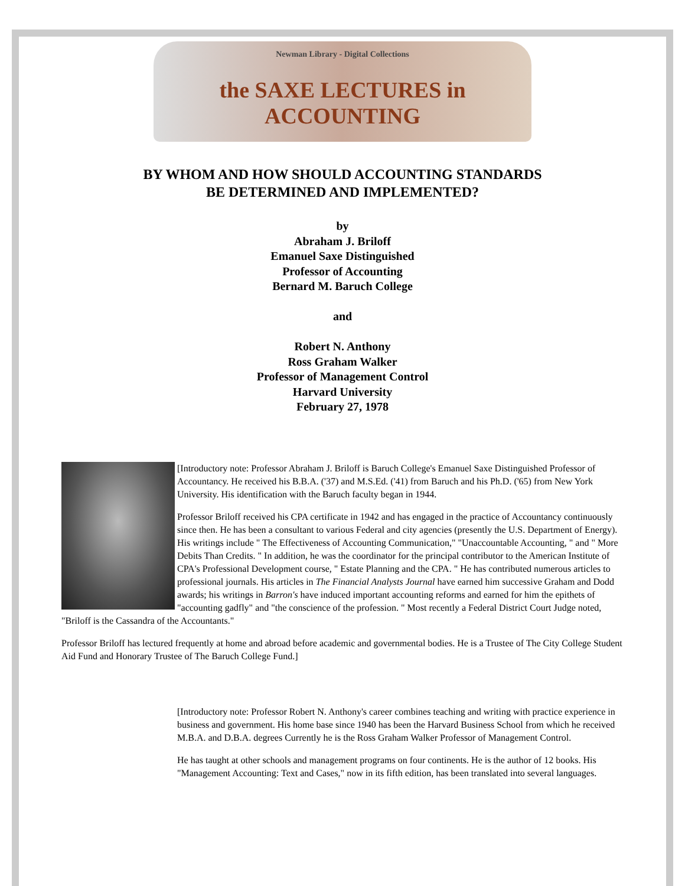Newman Library - Digital Collections
the SAXE LECTURES in ACCOUNTING
BY WHOM AND HOW SHOULD ACCOUNTING STANDARDS
BE DETERMINED AND IMPLEMENTED?
by
Abraham J. Briloff
Emanuel Saxe Distinguished
Professor of Accounting
Bernard M. Baruch College
and
Robert N. Anthony
Ross Graham Walker
Professor of Management Control
Harvard University
February 27, 1978
[Introductory note: Professor Abraham J. Briloff is Baruch College's Emanuel Saxe Distinguished Professor of Accountancy. He received his B.B.A. ('37) and M.S.Ed. ('41) from Baruch and his Ph.D. ('65) from New York University. His identification with the Baruch faculty began in 1944.
Professor Briloff received his CPA certificate in 1942 and has engaged in the practice of Accountancy continuously since then. He has been a consultant to various Federal and city agencies (presently the U.S. Department of Energy). His writings include " The Effectiveness of Accounting Communication," "Unaccountable Accounting, " and " More Debits Than Credits. " In addition, he was the coordinator for the principal contributor to the American Institute of CPA's Professional Development course, " Estate Planning and the CPA. " He has contributed numerous articles to professional journals. His articles in The Financial Analysts Journal have earned him successive Graham and Dodd awards; his writings in Barron's have induced important accounting reforms and earned for him the epithets of "accounting gadfly" and "the conscience of the profession. " Most recently a Federal District Court Judge noted, "Briloff is the Cassandra of the Accountants."
Professor Briloff has lectured frequently at home and abroad before academic and governmental bodies. He is a Trustee of The City College Student Aid Fund and Honorary Trustee of The Baruch College Fund.]
[Introductory note: Professor Robert N. Anthony's career combines teaching and writing with practice experience in business and government. His home base since 1940 has been the Harvard Business School from which he received M.B.A. and D.B.A. degrees Currently he is the Ross Graham Walker Professor of Management Control.
He has taught at other schools and management programs on four continents. He is the author of 12 books. His "Management Accounting: Text and Cases," now in its fifth edition, has been translated into several languages.